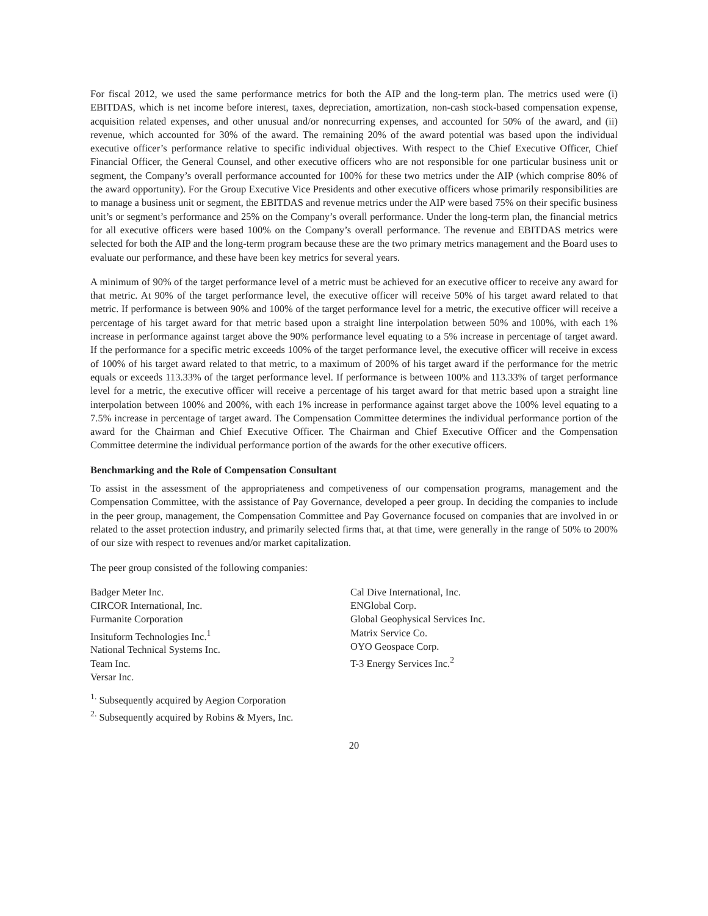For fiscal 2012, we used the same performance metrics for both the AIP and the long-term plan. The metrics used were (i) EBITDAS, which is net income before interest, taxes, depreciation, amortization, non-cash stock-based compensation expense, acquisition related expenses, and other unusual and/or nonrecurring expenses, and accounted for 50% of the award, and (ii) revenue, which accounted for 30% of the award. The remaining 20% of the award potential was based upon the individual executive officer’s performance relative to specific individual objectives. With respect to the Chief Executive Officer, Chief Financial Officer, the General Counsel, and other executive officers who are not responsible for one particular business unit or segment, the Company’s overall performance accounted for 100% for these two metrics under the AIP (which comprise 80% of the award opportunity). For the Group Executive Vice Presidents and other executive officers whose primarily responsibilities are to manage a business unit or segment, the EBITDAS and revenue metrics under the AIP were based 75% on their specific business unit’s or segment’s performance and 25% on the Company’s overall performance. Under the long-term plan, the financial metrics for all executive officers were based 100% on the Company’s overall performance. The revenue and EBITDAS metrics were selected for both the AIP and the long-term program because these are the two primary metrics management and the Board uses to evaluate our performance, and these have been key metrics for several years.
A minimum of 90% of the target performance level of a metric must be achieved for an executive officer to receive any award for that metric. At 90% of the target performance level, the executive officer will receive 50% of his target award related to that metric. If performance is between 90% and 100% of the target performance level for a metric, the executive officer will receive a percentage of his target award for that metric based upon a straight line interpolation between 50% and 100%, with each 1% increase in performance against target above the 90% performance level equating to a 5% increase in percentage of target award. If the performance for a specific metric exceeds 100% of the target performance level, the executive officer will receive in excess of 100% of his target award related to that metric, to a maximum of 200% of his target award if the performance for the metric equals or exceeds 113.33% of the target performance level. If performance is between 100% and 113.33% of target performance level for a metric, the executive officer will receive a percentage of his target award for that metric based upon a straight line interpolation between 100% and 200%, with each 1% increase in performance against target above the 100% level equating to a 7.5% increase in percentage of target award. The Compensation Committee determines the individual performance portion of the award for the Chairman and Chief Executive Officer. The Chairman and Chief Executive Officer and the Compensation Committee determine the individual performance portion of the awards for the other executive officers.
Benchmarking and the Role of Compensation Consultant
To assist in the assessment of the appropriateness and competiveness of our compensation programs, management and the Compensation Committee, with the assistance of Pay Governance, developed a peer group. In deciding the companies to include in the peer group, management, the Compensation Committee and Pay Governance focused on companies that are involved in or related to the asset protection industry, and primarily selected firms that, at that time, were generally in the range of 50% to 200% of our size with respect to revenues and/or market capitalization.
The peer group consisted of the following companies:
Badger Meter Inc.
CIRCOR International, Inc.
Furmanite Corporation
Insituform Technologies Inc.<sup>1</sup>
National Technical Systems Inc.
Team Inc.
Versar Inc.
Cal Dive International, Inc.
ENGlobal Corp.
Global Geophysical Services Inc.
Matrix Service Co.
OYO Geospace Corp.
T-3 Energy Services Inc.<sup>2</sup>
<sup>1.</sup> Subsequently acquired by Aegion Corporation
<sup>2.</sup> Subsequently acquired by Robins & Myers, Inc.
20